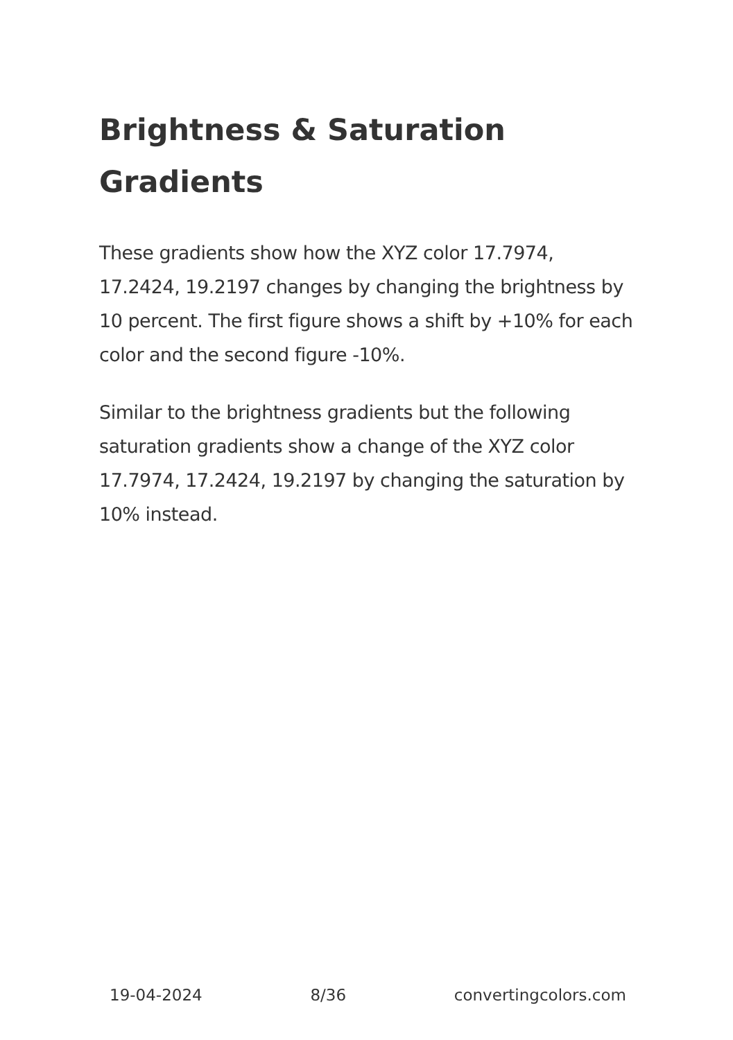Brightness & Saturation Gradients
These gradients show how the XYZ color 17.7974, 17.2424, 19.2197 changes by changing the brightness by 10 percent. The first figure shows a shift by +10% for each color and the second figure -10%.
Similar to the brightness gradients but the following saturation gradients show a change of the XYZ color 17.7974, 17.2424, 19.2197 by changing the saturation by 10% instead.
19-04-2024 8/36 convertingcolors.com